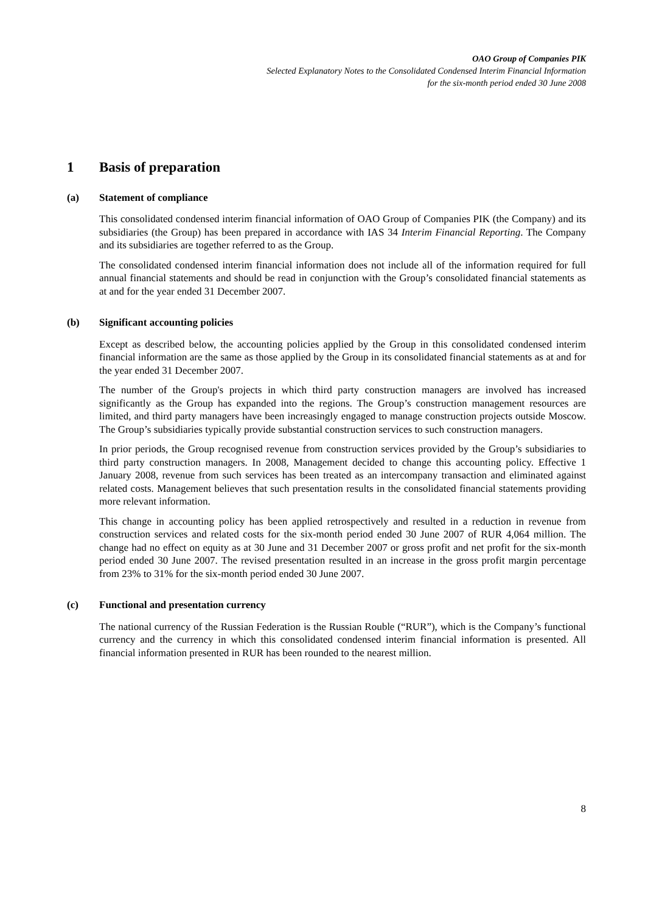OAO Group of Companies PIK
Selected Explanatory Notes to the Consolidated Condensed Interim Financial Information
for the six-month period ended 30 June 2008
1 Basis of preparation
(a) Statement of compliance
This consolidated condensed interim financial information of OAO Group of Companies PIK (the Company) and its subsidiaries (the Group) has been prepared in accordance with IAS 34 Interim Financial Reporting. The Company and its subsidiaries are together referred to as the Group.
The consolidated condensed interim financial information does not include all of the information required for full annual financial statements and should be read in conjunction with the Group’s consolidated financial statements as at and for the year ended 31 December 2007.
(b) Significant accounting policies
Except as described below, the accounting policies applied by the Group in this consolidated condensed interim financial information are the same as those applied by the Group in its consolidated financial statements as at and for the year ended 31 December 2007.
The number of the Group's projects in which third party construction managers are involved has increased significantly as the Group has expanded into the regions. The Group’s construction management resources are limited, and third party managers have been increasingly engaged to manage construction projects outside Moscow. The Group’s subsidiaries typically provide substantial construction services to such construction managers.
In prior periods, the Group recognised revenue from construction services provided by the Group’s subsidiaries to third party construction managers. In 2008, Management decided to change this accounting policy. Effective 1 January 2008, revenue from such services has been treated as an intercompany transaction and eliminated against related costs. Management believes that such presentation results in the consolidated financial statements providing more relevant information.
This change in accounting policy has been applied retrospectively and resulted in a reduction in revenue from construction services and related costs for the six-month period ended 30 June 2007 of RUR 4,064 million. The change had no effect on equity as at 30 June and 31 December 2007 or gross profit and net profit for the six-month period ended 30 June 2007. The revised presentation resulted in an increase in the gross profit margin percentage from 23% to 31% for the six-month period ended 30 June 2007.
(c) Functional and presentation currency
The national currency of the Russian Federation is the Russian Rouble (“RUR”), which is the Company’s functional currency and the currency in which this consolidated condensed interim financial information is presented. All financial information presented in RUR has been rounded to the nearest million.
8